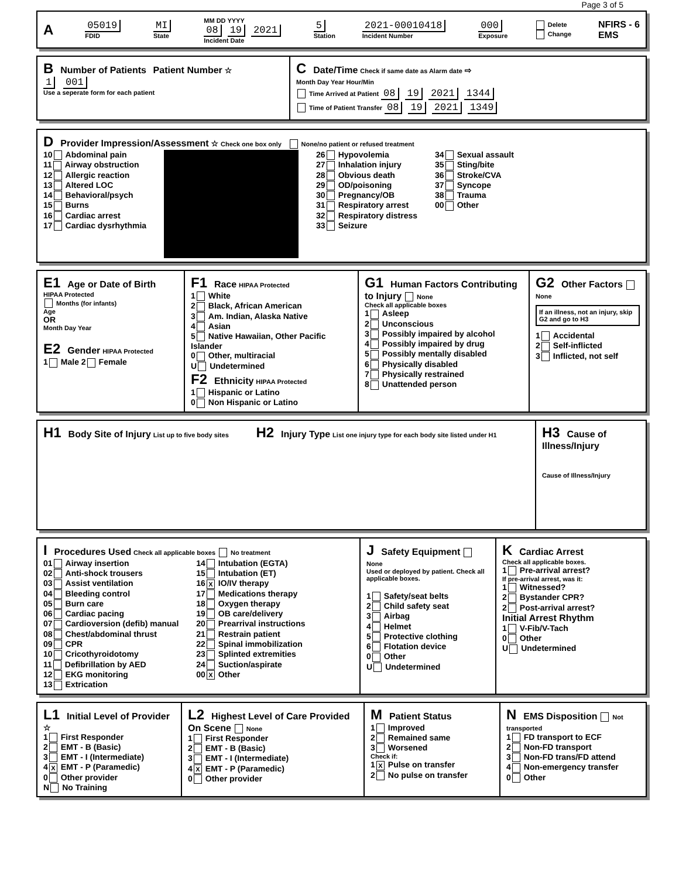Page 3 of 5
A
05019
FDID
MI
State
MM DD YYYY
08 19 2021
Incident Date
5
Station
2021-00010418
Incident Number
000
Exposure
Delete
Change
NFIRS - 6
EMS
B Number of Patients Patient Number ☆
1 001
Use a seperate form for each patient
C Date/Time Check if same date as Alarm date ⇨
Month Day Year Hour/Min
Time Arrived at Patient 08 19 2021 1344
Time of Patient Transfer 08 19 2021 1349
D Provider Impression/Assessment ☆ Check one box only None/no patient or refused treatment
10 Abdominal pain
11 Airway obstruction
12 Allergic reaction
13 Altered LOC
14 Behavioral/psych
15 Burns
16 Cardiac arrest
17 Cardiac dysrhythmia
26 Hypovolemia
27 Inhalation injury
28 Obvious death
29 OD/poisoning
30 Pregnancy/OB
31 Respiratory arrest
32 Respiratory distress
33 Seizure
34 Sexual assault
35 Sting/bite
36 Stroke/CVA
37 Syncope
38 Trauma
00 Other
E1 Age or Date of Birth
HIPAA Protected
Months (for infants)
Age
OR
Month Day Year
E2 Gender HIPAA Protected
1 Male 2 Female
F1 Race HIPAA Protected
1 White
2 Black, African American
3 Am. Indian, Alaska Native
4 Asian
5 Native Hawaiian, Other Pacific Islander
0 Other, multiracial
U Undetermined
F2 Ethnicity HIPAA Protected
1 Hispanic or Latino
0 Non Hispanic or Latino
G1 Human Factors Contributing to Injury None
Check all applicable boxes
1 Asleep
2 Unconscious
3 Possibly impaired by alcohol
4 Possibly impaired by drug
5 Possibly mentally disabled
6 Physically disabled
7 Physically restrained
8 Unattended person
G2 Other Factors None
If an illness, not an injury, skip G2 and go to H3
1 Accidental
2 Self-inflicted
3 Inflicted, not self
H1 Body Site of Injury List up to five body sites H2 Injury Type List one injury type for each body site listed under H1
H3 Cause of Illness/Injury
Cause of Illness/Injury
I Procedures Used Check all applicable boxes No treatment
01 Airway insertion
02 Anti-shock trousers
03 Assist ventilation
04 Bleeding control
05 Burn care
06 Cardiac pacing
07 Cardioversion (defib) manual
08 Chest/abdominal thrust
09 CPR
10 Cricothyroidotomy
11 Defibrillation by AED
12 EKG monitoring
13 Extrication
14 Intubation (EGTA)
15 Intubation (ET)
16 X IO/IV therapy
17 Medications therapy
18 Oxygen therapy
19 OB care/delivery
20 Prearrival instructions
21 Restrain patient
22 Spinal immobilization
23 Splinted extremities
24 Suction/aspirate
00 X Other
J Safety Equipment None
Used or deployed by patient. Check all applicable boxes.
1 Safety/seat belts
2 Child safety seat
3 Airbag
4 Helmet
5 Protective clothing
6 Flotation device
0 Other
U Undetermined
K Cardiac Arrest
Check all applicable boxes.
1 Pre-arrival arrest?
If pre-arrival arrest, was it:
1 Witnessed?
2 Bystander CPR?
2 Post-arrival arrest?
Initial Arrest Rhythm
1 V-Fib/V-Tach
0 Other
U Undetermined
L1 Initial Level of Provider ☆
1 First Responder
2 EMT - B (Basic)
3 EMT - I (Intermediate)
4 X EMT - P (Paramedic)
0 Other provider
N No Training
L2 Highest Level of Care Provided On Scene None
1 First Responder
2 EMT - B (Basic)
3 EMT - I (Intermediate)
4 X EMT - P (Paramedic)
0 Other provider
M Patient Status
1 Improved
2 Remained same
3 Worsened
Check if:
1 X Pulse on transfer
2 No pulse on transfer
N EMS Disposition Not transported
1 FD transport to ECF
2 Non-FD transport
3 Non-FD trans/FD attend
4 Non-emergency transfer
0 Other